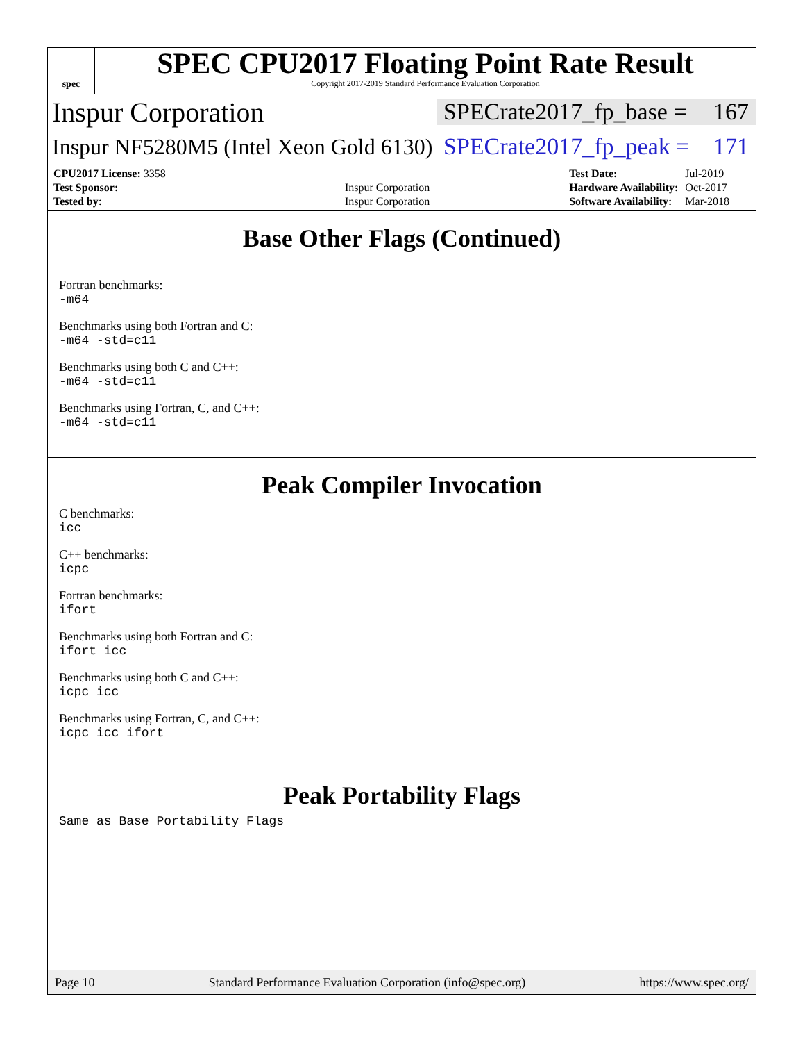spec
SPEC CPU2017 Floating Point Rate Result
Copyright 2017-2019 Standard Performance Evaluation Corporation
Inspur Corporation
SPECrate2017_fp_base = 167
Inspur NF5280M5 (Intel Xeon Gold 6130)
SPECrate2017_fp_peak = 171
| CPU2017 License: 3358 | |
| Test Sponsor: | Inspur Corporation |
| Tested by: | Inspur Corporation |
| Test Date: | Jul-2019 |
| Hardware Availability: | Oct-2017 |
| Software Availability: | Mar-2018 |
Base Other Flags (Continued)
Fortran benchmarks:
-m64
Benchmarks using both Fortran and C:
-m64 -std=c11
Benchmarks using both C and C++:
-m64 -std=c11
Benchmarks using Fortran, C, and C++:
-m64 -std=c11
Peak Compiler Invocation
C benchmarks:
icc
C++ benchmarks:
icpc
Fortran benchmarks:
ifort
Benchmarks using both Fortran and C:
ifort icc
Benchmarks using both C and C++:
icpc icc
Benchmarks using Fortran, C, and C++:
icpc icc ifort
Peak Portability Flags
Same as Base Portability Flags
Page 10 Standard Performance Evaluation Corporation (info@spec.org) https://www.spec.org/